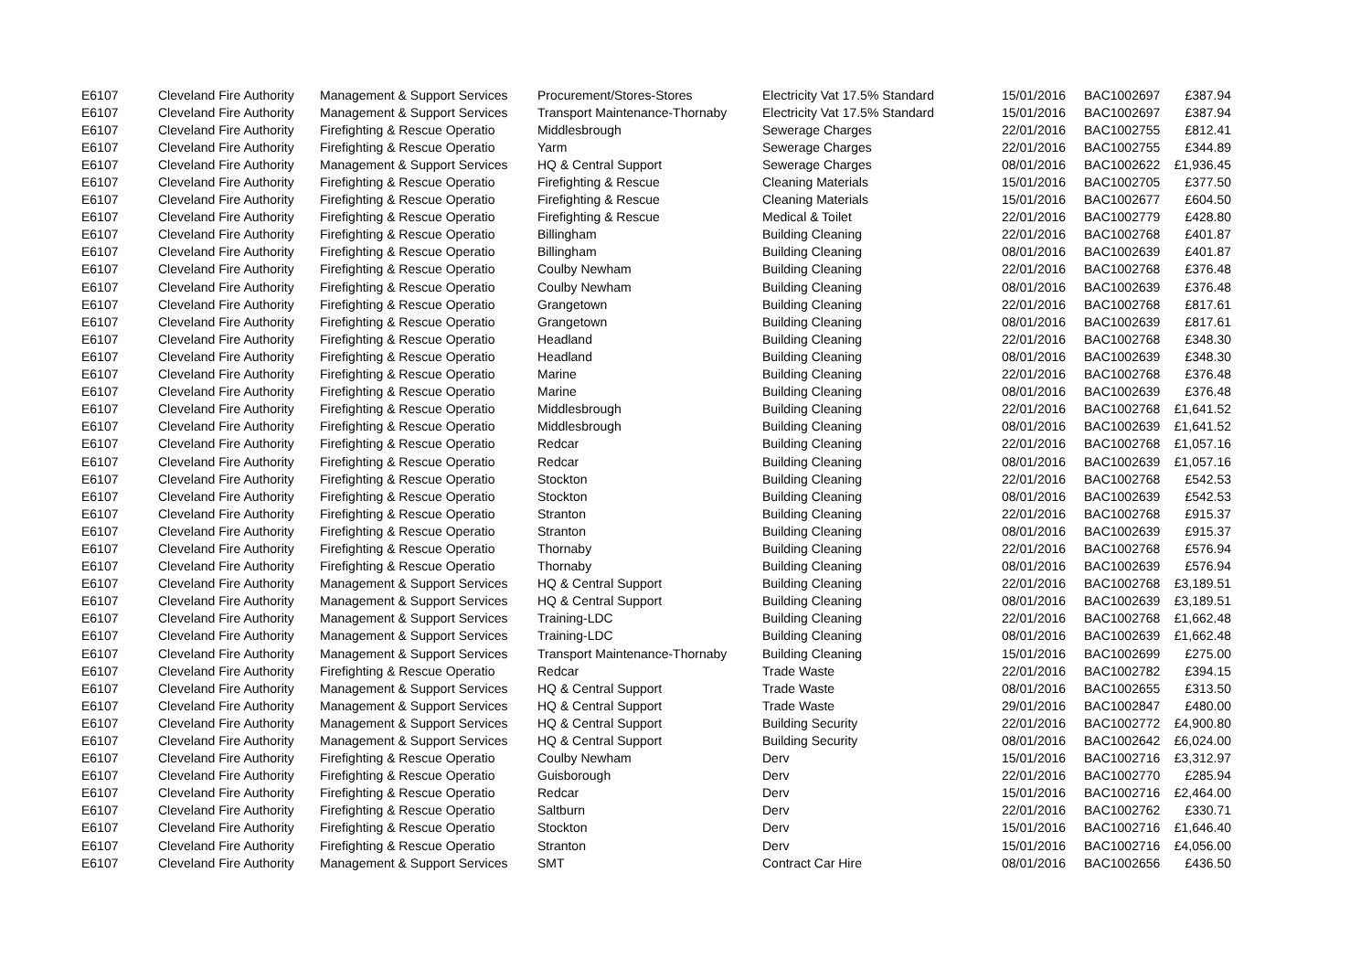| E6107 | Cleveland Fire Authority | Management & Support Services | Procurement/Stores-Stores | Electricity Vat 17.5% Standard | 15/01/2016 | BAC1002697 | £387.94 |
| E6107 | Cleveland Fire Authority | Management & Support Services | Transport Maintenance-Thornaby | Electricity Vat 17.5% Standard | 15/01/2016 | BAC1002697 | £387.94 |
| E6107 | Cleveland Fire Authority | Firefighting & Rescue Operatio | Middlesbrough | Sewerage Charges | 22/01/2016 | BAC1002755 | £812.41 |
| E6107 | Cleveland Fire Authority | Firefighting & Rescue Operatio | Yarm | Sewerage Charges | 22/01/2016 | BAC1002755 | £344.89 |
| E6107 | Cleveland Fire Authority | Management & Support Services | HQ & Central Support | Sewerage Charges | 08/01/2016 | BAC1002622 | £1,936.45 |
| E6107 | Cleveland Fire Authority | Firefighting & Rescue Operatio | Firefighting & Rescue | Cleaning Materials | 15/01/2016 | BAC1002705 | £377.50 |
| E6107 | Cleveland Fire Authority | Firefighting & Rescue Operatio | Firefighting & Rescue | Cleaning Materials | 15/01/2016 | BAC1002677 | £604.50 |
| E6107 | Cleveland Fire Authority | Firefighting & Rescue Operatio | Firefighting & Rescue | Medical & Toilet | 22/01/2016 | BAC1002779 | £428.80 |
| E6107 | Cleveland Fire Authority | Firefighting & Rescue Operatio | Billingham | Building Cleaning | 22/01/2016 | BAC1002768 | £401.87 |
| E6107 | Cleveland Fire Authority | Firefighting & Rescue Operatio | Billingham | Building Cleaning | 08/01/2016 | BAC1002639 | £401.87 |
| E6107 | Cleveland Fire Authority | Firefighting & Rescue Operatio | Coulby Newham | Building Cleaning | 22/01/2016 | BAC1002768 | £376.48 |
| E6107 | Cleveland Fire Authority | Firefighting & Rescue Operatio | Coulby Newham | Building Cleaning | 08/01/2016 | BAC1002639 | £376.48 |
| E6107 | Cleveland Fire Authority | Firefighting & Rescue Operatio | Grangetown | Building Cleaning | 22/01/2016 | BAC1002768 | £817.61 |
| E6107 | Cleveland Fire Authority | Firefighting & Rescue Operatio | Grangetown | Building Cleaning | 08/01/2016 | BAC1002639 | £817.61 |
| E6107 | Cleveland Fire Authority | Firefighting & Rescue Operatio | Headland | Building Cleaning | 22/01/2016 | BAC1002768 | £348.30 |
| E6107 | Cleveland Fire Authority | Firefighting & Rescue Operatio | Headland | Building Cleaning | 08/01/2016 | BAC1002639 | £348.30 |
| E6107 | Cleveland Fire Authority | Firefighting & Rescue Operatio | Marine | Building Cleaning | 22/01/2016 | BAC1002768 | £376.48 |
| E6107 | Cleveland Fire Authority | Firefighting & Rescue Operatio | Marine | Building Cleaning | 08/01/2016 | BAC1002639 | £376.48 |
| E6107 | Cleveland Fire Authority | Firefighting & Rescue Operatio | Middlesbrough | Building Cleaning | 22/01/2016 | BAC1002768 | £1,641.52 |
| E6107 | Cleveland Fire Authority | Firefighting & Rescue Operatio | Middlesbrough | Building Cleaning | 08/01/2016 | BAC1002639 | £1,641.52 |
| E6107 | Cleveland Fire Authority | Firefighting & Rescue Operatio | Redcar | Building Cleaning | 22/01/2016 | BAC1002768 | £1,057.16 |
| E6107 | Cleveland Fire Authority | Firefighting & Rescue Operatio | Redcar | Building Cleaning | 08/01/2016 | BAC1002639 | £1,057.16 |
| E6107 | Cleveland Fire Authority | Firefighting & Rescue Operatio | Stockton | Building Cleaning | 22/01/2016 | BAC1002768 | £542.53 |
| E6107 | Cleveland Fire Authority | Firefighting & Rescue Operatio | Stockton | Building Cleaning | 08/01/2016 | BAC1002639 | £542.53 |
| E6107 | Cleveland Fire Authority | Firefighting & Rescue Operatio | Stranton | Building Cleaning | 22/01/2016 | BAC1002768 | £915.37 |
| E6107 | Cleveland Fire Authority | Firefighting & Rescue Operatio | Stranton | Building Cleaning | 08/01/2016 | BAC1002639 | £915.37 |
| E6107 | Cleveland Fire Authority | Firefighting & Rescue Operatio | Thornaby | Building Cleaning | 22/01/2016 | BAC1002768 | £576.94 |
| E6107 | Cleveland Fire Authority | Firefighting & Rescue Operatio | Thornaby | Building Cleaning | 08/01/2016 | BAC1002639 | £576.94 |
| E6107 | Cleveland Fire Authority | Management & Support Services | HQ & Central Support | Building Cleaning | 22/01/2016 | BAC1002768 | £3,189.51 |
| E6107 | Cleveland Fire Authority | Management & Support Services | HQ & Central Support | Building Cleaning | 08/01/2016 | BAC1002639 | £3,189.51 |
| E6107 | Cleveland Fire Authority | Management & Support Services | Training-LDC | Building Cleaning | 22/01/2016 | BAC1002768 | £1,662.48 |
| E6107 | Cleveland Fire Authority | Management & Support Services | Training-LDC | Building Cleaning | 08/01/2016 | BAC1002639 | £1,662.48 |
| E6107 | Cleveland Fire Authority | Management & Support Services | Transport Maintenance-Thornaby | Building Cleaning | 15/01/2016 | BAC1002699 | £275.00 |
| E6107 | Cleveland Fire Authority | Firefighting & Rescue Operatio | Redcar | Trade Waste | 22/01/2016 | BAC1002782 | £394.15 |
| E6107 | Cleveland Fire Authority | Management & Support Services | HQ & Central Support | Trade Waste | 08/01/2016 | BAC1002655 | £313.50 |
| E6107 | Cleveland Fire Authority | Management & Support Services | HQ & Central Support | Trade Waste | 29/01/2016 | BAC1002847 | £480.00 |
| E6107 | Cleveland Fire Authority | Management & Support Services | HQ & Central Support | Building Security | 22/01/2016 | BAC1002772 | £4,900.80 |
| E6107 | Cleveland Fire Authority | Management & Support Services | HQ & Central Support | Building Security | 08/01/2016 | BAC1002642 | £6,024.00 |
| E6107 | Cleveland Fire Authority | Firefighting & Rescue Operatio | Coulby Newham | Derv | 15/01/2016 | BAC1002716 | £3,312.97 |
| E6107 | Cleveland Fire Authority | Firefighting & Rescue Operatio | Guisborough | Derv | 22/01/2016 | BAC1002770 | £285.94 |
| E6107 | Cleveland Fire Authority | Firefighting & Rescue Operatio | Redcar | Derv | 15/01/2016 | BAC1002716 | £2,464.00 |
| E6107 | Cleveland Fire Authority | Firefighting & Rescue Operatio | Saltburn | Derv | 22/01/2016 | BAC1002762 | £330.71 |
| E6107 | Cleveland Fire Authority | Firefighting & Rescue Operatio | Stockton | Derv | 15/01/2016 | BAC1002716 | £1,646.40 |
| E6107 | Cleveland Fire Authority | Firefighting & Rescue Operatio | Stranton | Derv | 15/01/2016 | BAC1002716 | £4,056.00 |
| E6107 | Cleveland Fire Authority | Management & Support Services | SMT | Contract Car Hire | 08/01/2016 | BAC1002656 | £436.50 |